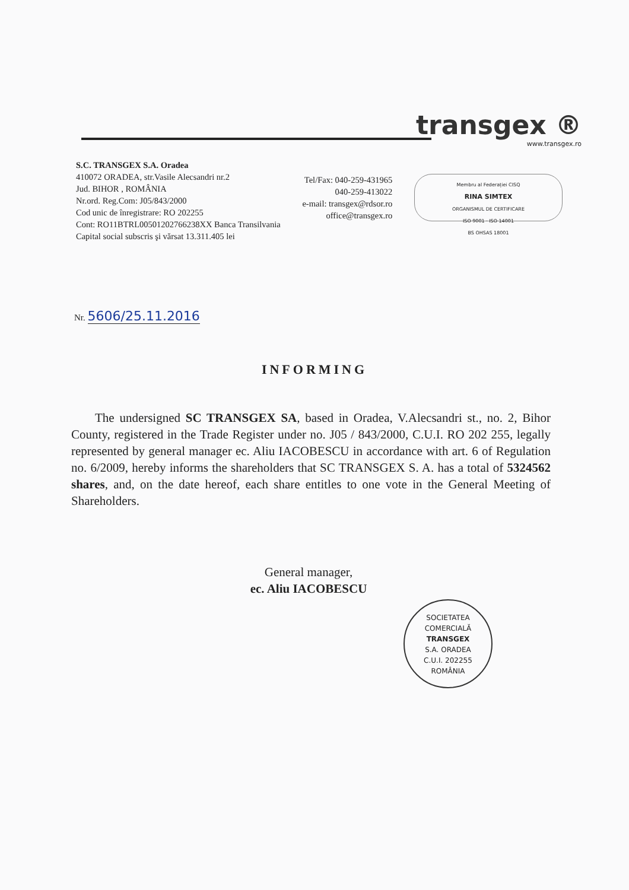transgex ®
www.transgex.ro
S.C. TRANSGEX S.A. Oradea
410072 ORADEA, str.Vasile Alecsandri nr.2
Jud. BIHOR , ROMÂNIA
Nr.ord. Reg.Com: J05/843/2000
Cod unic de înregistrare: RO 202255
Cont: RO11BTRL00501202766238XX Banca Transilvania
Capital social subscris şi vărsat 13.311.405 lei
Tel/Fax: 040-259-431965
040-259-413022
e-mail: transgex@rdsor.ro
office@transgex.ro
Membru al Federației CISQ
RINA SIMTEX
ORGANISMUL DE CERTIFICARE
ISO 9001 · ISO 14001
BS OHSAS 18001
Nr. 5606/25.11.2016
INFORMING
The undersigned SC TRANSGEX SA, based in Oradea, V.Alecsandri st., no. 2, Bihor County, registered in the Trade Register under no. J05 / 843/2000, C.U.I. RO 202 255, legally represented by general manager ec. Aliu IACOBESCU in accordance with art. 6 of Regulation no. 6/2009, hereby informs the shareholders that SC TRANSGEX S. A. has a total of 5324562 shares, and, on the date hereof, each share entitles to one vote in the General Meeting of Shareholders.
General manager,
ec. Aliu IACOBESCU
SOCIETATEA COMERCIALĂ
TRANSGEX
S.A. ORADEA
C.U.I. 202255
ROMÂNIA